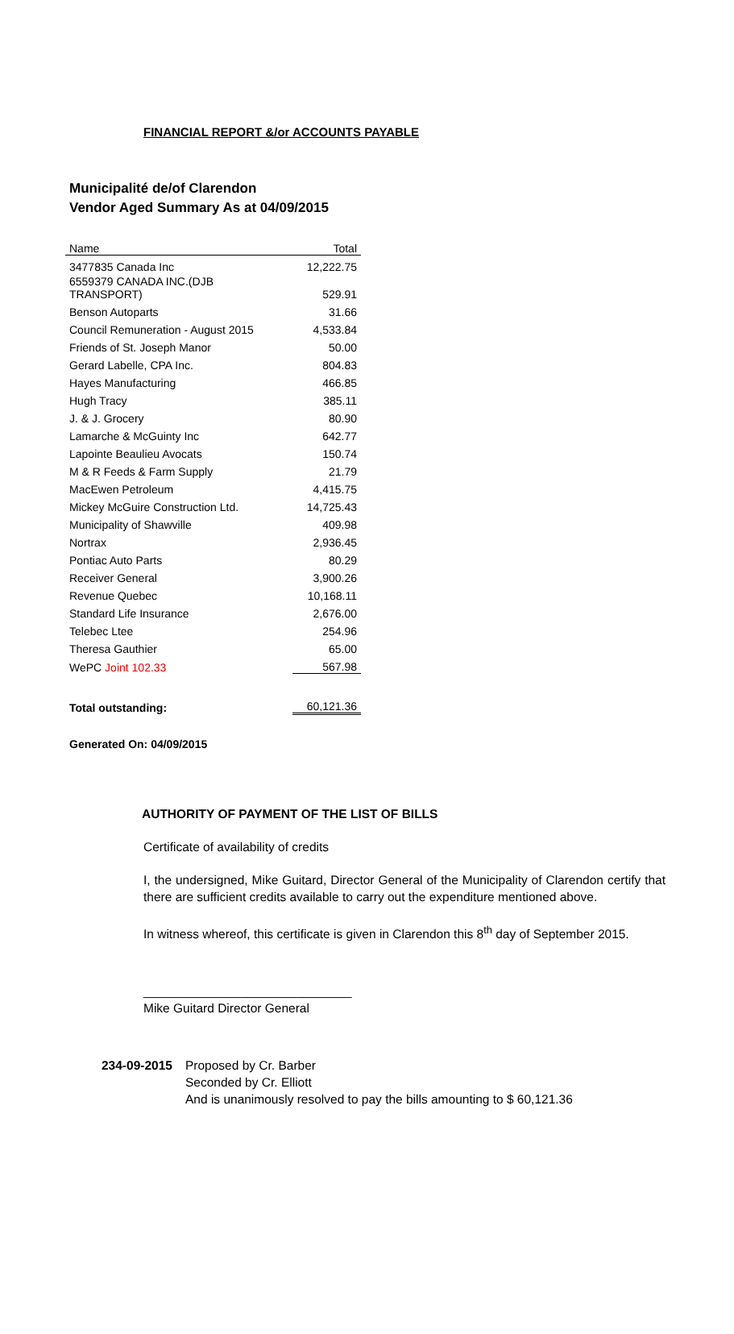FINANCIAL REPORT &/or ACCOUNTS PAYABLE
Municipalité de/of Clarendon
Vendor Aged Summary As at 04/09/2015
| Name | Total |
| --- | --- |
| 3477835 Canada Inc | 12,222.75 |
| 6559379 CANADA INC.(DJB TRANSPORT) | 529.91 |
| Benson Autoparts | 31.66 |
| Council Remuneration - August 2015 | 4,533.84 |
| Friends of St. Joseph Manor | 50.00 |
| Gerard Labelle, CPA Inc. | 804.83 |
| Hayes Manufacturing | 466.85 |
| Hugh Tracy | 385.11 |
| J. & J. Grocery | 80.90 |
| Lamarche & McGuinty Inc | 642.77 |
| Lapointe Beaulieu Avocats | 150.74 |
| M & R Feeds & Farm Supply | 21.79 |
| MacEwen Petroleum | 4,415.75 |
| Mickey McGuire Construction Ltd. | 14,725.43 |
| Municipality of Shawville | 409.98 |
| Nortrax | 2,936.45 |
| Pontiac Auto Parts | 80.29 |
| Receiver General | 3,900.26 |
| Revenue Quebec | 10,168.11 |
| Standard Life Insurance | 2,676.00 |
| Telebec Ltee | 254.96 |
| Theresa Gauthier | 65.00 |
| WePC Joint 102.33 | 567.98 |
| Total outstanding: | 60,121.36 |
Generated On: 04/09/2015
AUTHORITY OF PAYMENT OF THE LIST OF BILLS
Certificate of availability of credits
I, the undersigned, Mike Guitard, Director General of the Municipality of Clarendon certify that there are sufficient credits available to carry out the expenditure mentioned above.
In witness whereof, this certificate is given in Clarendon this 8<sup>th</sup> day of September 2015.
______________________________
Mike Guitard Director General
234-09-2015 Proposed by Cr. Barber
Seconded by Cr. Elliott
And is unanimously resolved to pay the bills amounting to $ 60,121.36